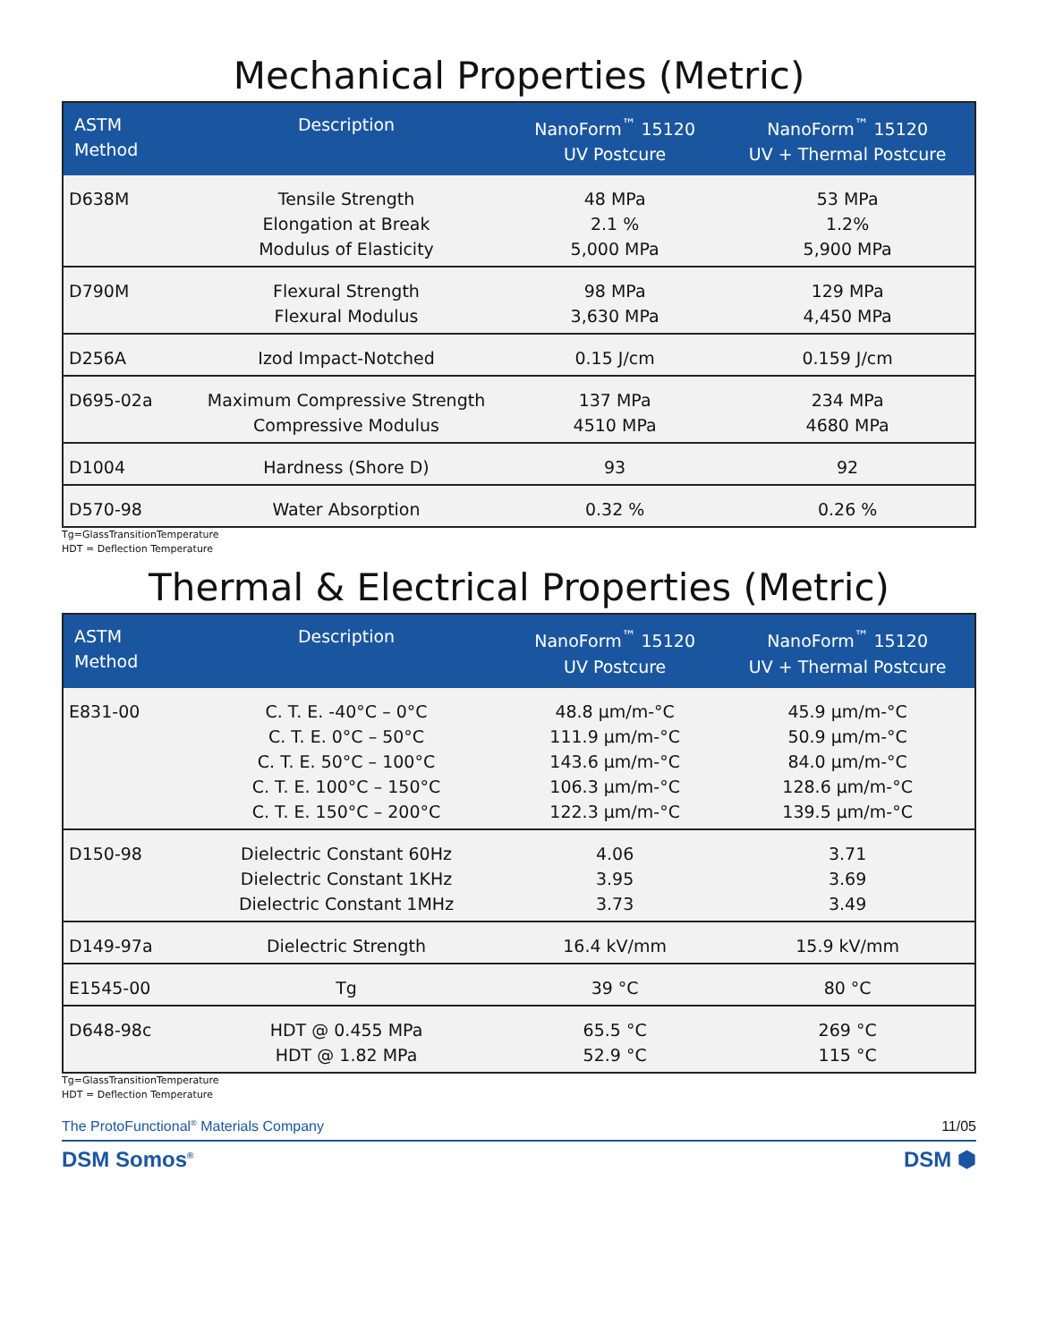Mechanical Properties (Metric)
| ASTM Method | Description | NanoForm<sup>™</sup> 15120 UV Postcure | NanoForm<sup>™</sup> 15120 UV + Thermal Postcure |
| --- | --- | --- | --- |
| D638M | Tensile Strength Elongation at Break Modulus of Elasticity | 48 MPa 2.1 % 5,000 MPa | 53 MPa 1.2% 5,900 MPa |
| D790M | Flexural Strength Flexural Modulus | 98 MPa 3,630 MPa | 129 MPa 4,450 MPa |
| D256A | Izod Impact-Notched | 0.15 J/cm | 0.159 J/cm |
| D695-02a | Maximum Compressive Strength Compressive Modulus | 137 MPa 4510 MPa | 234 MPa 4680 MPa |
| D1004 | Hardness (Shore D) | 93 | 92 |
| D570-98 | Water Absorption | 0.32 % | 0.26 % |
Tg=GlassTransitionTemperature
HDT = Deflection Temperature
Thermal & Electrical Properties (Metric)
| ASTM Method | Description | NanoForm<sup>™</sup> 15120 UV Postcure | NanoForm<sup>™</sup> 15120 UV + Thermal Postcure |
| --- | --- | --- | --- |
| E831-00 | C. T. E. -40°C – 0°C C. T. E. 0°C – 50°C C. T. E. 50°C – 100°C C. T. E. 100°C – 150°C C. T. E. 150°C – 200°C | 48.8 µm/m-°C 111.9 µm/m-°C 143.6 µm/m-°C 106.3 µm/m-°C 122.3 µm/m-°C | 45.9 µm/m-°C 50.9 µm/m-°C 84.0 µm/m-°C 128.6 µm/m-°C 139.5 µm/m-°C |
| D150-98 | Dielectric Constant 60Hz Dielectric Constant 1KHz Dielectric Constant 1MHz | 4.06 3.95 3.73 | 3.71 3.69 3.49 |
| D149-97a | Dielectric Strength | 16.4 kV/mm | 15.9 kV/mm |
| E1545-00 | Tg | 39 °C | 80 °C |
| D648-98c | HDT @ 0.455 MPa HDT @ 1.82 MPa | 65.5 °C 52.9 °C | 269 °C 115 °C |
Tg=GlassTransitionTemperature
HDT = Deflection Temperature
The ProtoFunctional<sup>®</sup> Materials Company 11/05
DSM Somos<sup>®</sup> DSM ⬢